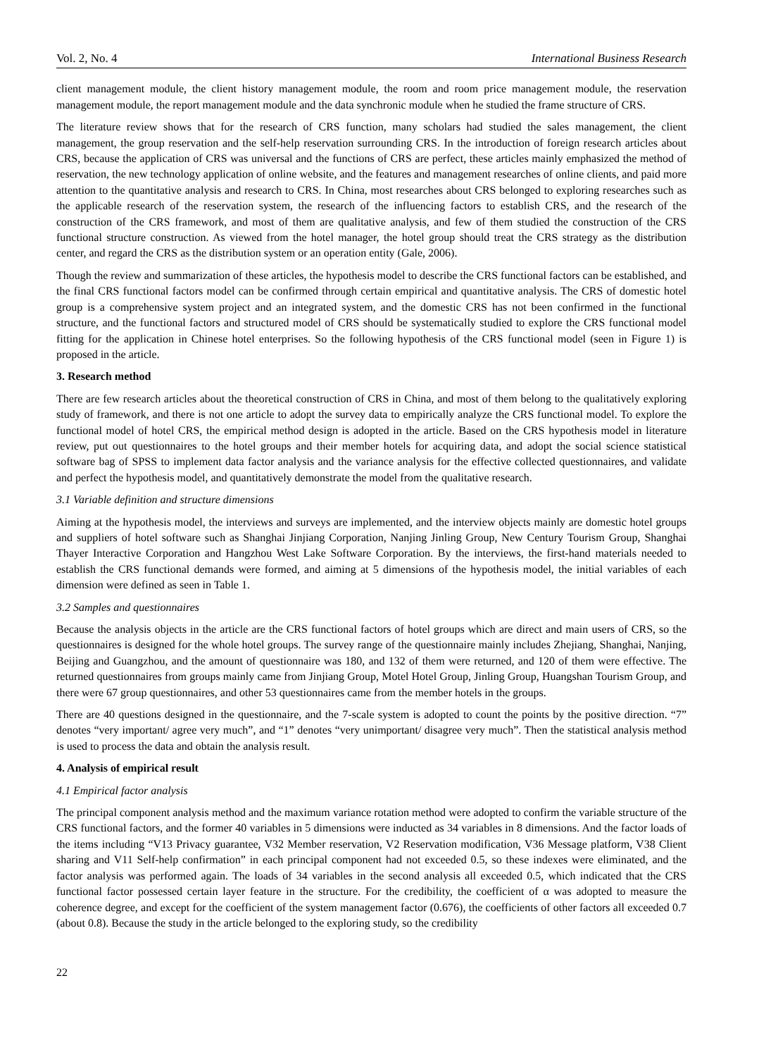Vol. 2, No. 4 International Business Research
client management module, the client history management module, the room and room price management module, the reservation management module, the report management module and the data synchronic module when he studied the frame structure of CRS.
The literature review shows that for the research of CRS function, many scholars had studied the sales management, the client management, the group reservation and the self-help reservation surrounding CRS. In the introduction of foreign research articles about CRS, because the application of CRS was universal and the functions of CRS are perfect, these articles mainly emphasized the method of reservation, the new technology application of online website, and the features and management researches of online clients, and paid more attention to the quantitative analysis and research to CRS. In China, most researches about CRS belonged to exploring researches such as the applicable research of the reservation system, the research of the influencing factors to establish CRS, and the research of the construction of the CRS framework, and most of them are qualitative analysis, and few of them studied the construction of the CRS functional structure construction. As viewed from the hotel manager, the hotel group should treat the CRS strategy as the distribution center, and regard the CRS as the distribution system or an operation entity (Gale, 2006).
Though the review and summarization of these articles, the hypothesis model to describe the CRS functional factors can be established, and the final CRS functional factors model can be confirmed through certain empirical and quantitative analysis. The CRS of domestic hotel group is a comprehensive system project and an integrated system, and the domestic CRS has not been confirmed in the functional structure, and the functional factors and structured model of CRS should be systematically studied to explore the CRS functional model fitting for the application in Chinese hotel enterprises. So the following hypothesis of the CRS functional model (seen in Figure 1) is proposed in the article.
3. Research method
There are few research articles about the theoretical construction of CRS in China, and most of them belong to the qualitatively exploring study of framework, and there is not one article to adopt the survey data to empirically analyze the CRS functional model. To explore the functional model of hotel CRS, the empirical method design is adopted in the article. Based on the CRS hypothesis model in literature review, put out questionnaires to the hotel groups and their member hotels for acquiring data, and adopt the social science statistical software bag of SPSS to implement data factor analysis and the variance analysis for the effective collected questionnaires, and validate and perfect the hypothesis model, and quantitatively demonstrate the model from the qualitative research.
3.1 Variable definition and structure dimensions
Aiming at the hypothesis model, the interviews and surveys are implemented, and the interview objects mainly are domestic hotel groups and suppliers of hotel software such as Shanghai Jinjiang Corporation, Nanjing Jinling Group, New Century Tourism Group, Shanghai Thayer Interactive Corporation and Hangzhou West Lake Software Corporation. By the interviews, the first-hand materials needed to establish the CRS functional demands were formed, and aiming at 5 dimensions of the hypothesis model, the initial variables of each dimension were defined as seen in Table 1.
3.2 Samples and questionnaires
Because the analysis objects in the article are the CRS functional factors of hotel groups which are direct and main users of CRS, so the questionnaires is designed for the whole hotel groups. The survey range of the questionnaire mainly includes Zhejiang, Shanghai, Nanjing, Beijing and Guangzhou, and the amount of questionnaire was 180, and 132 of them were returned, and 120 of them were effective. The returned questionnaires from groups mainly came from Jinjiang Group, Motel Hotel Group, Jinling Group, Huangshan Tourism Group, and there were 67 group questionnaires, and other 53 questionnaires came from the member hotels in the groups.
There are 40 questions designed in the questionnaire, and the 7-scale system is adopted to count the points by the positive direction. “7” denotes “very important/ agree very much”, and “1” denotes “very unimportant/ disagree very much”. Then the statistical analysis method is used to process the data and obtain the analysis result.
4. Analysis of empirical result
4.1 Empirical factor analysis
The principal component analysis method and the maximum variance rotation method were adopted to confirm the variable structure of the CRS functional factors, and the former 40 variables in 5 dimensions were inducted as 34 variables in 8 dimensions. And the factor loads of the items including “V13 Privacy guarantee, V32 Member reservation, V2 Reservation modification, V36 Message platform, V38 Client sharing and V11 Self-help confirmation” in each principal component had not exceeded 0.5, so these indexes were eliminated, and the factor analysis was performed again. The loads of 34 variables in the second analysis all exceeded 0.5, which indicated that the CRS functional factor possessed certain layer feature in the structure. For the credibility, the coefficient of α was adopted to measure the coherence degree, and except for the coefficient of the system management factor (0.676), the coefficients of other factors all exceeded 0.7 (about 0.8). Because the study in the article belonged to the exploring study, so the credibility
22